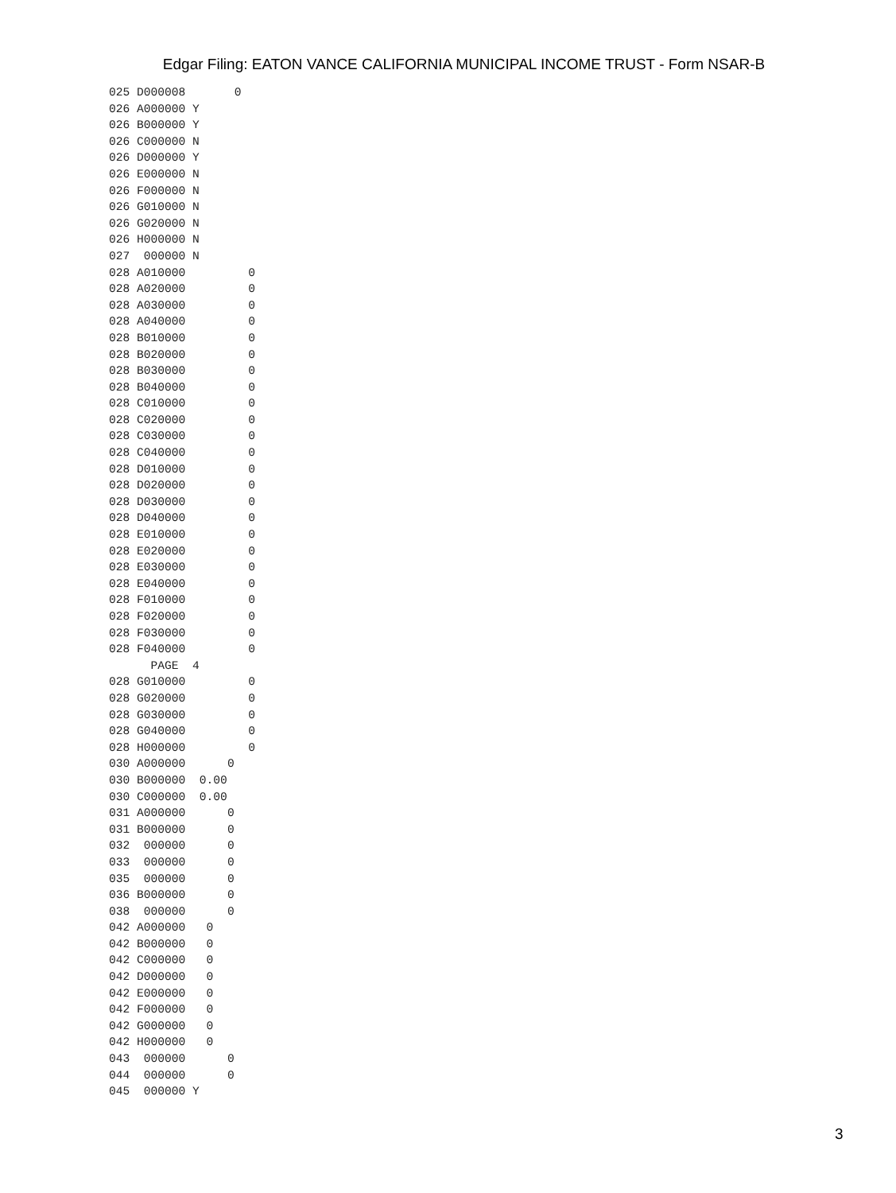Edgar Filing: EATON VANCE CALIFORNIA MUNICIPAL INCOME TRUST - Form NSAR-B
025 D000008       0
026 A000000 Y
026 B000000 Y
026 C000000 N
026 D000000 Y
026 E000000 N
026 F000000 N
026 G010000 N
026 G020000 N
026 H000000 N
027  000000 N
028 A010000         0
028 A020000         0
028 A030000         0
028 A040000         0
028 B010000         0
028 B020000         0
028 B030000         0
028 B040000         0
028 C010000         0
028 C020000         0
028 C030000         0
028 C040000         0
028 D010000         0
028 D020000         0
028 D030000         0
028 D040000         0
028 E010000         0
028 E020000         0
028 E030000         0
028 E040000         0
028 F010000         0
028 F020000         0
028 F030000         0
028 F040000         0
      PAGE  4
028 G010000         0
028 G020000         0
028 G030000         0
028 G040000         0
028 H000000         0
030 A000000      0
030 B000000  0.00
030 C000000  0.00
031 A000000      0
031 B000000      0
032  000000      0
033  000000      0
035  000000      0
036 B000000      0
038  000000      0
042 A000000   0
042 B000000   0
042 C000000   0
042 D000000   0
042 E000000   0
042 F000000   0
042 G000000   0
042 H000000   0
043  000000      0
044  000000      0
045  000000 Y
3